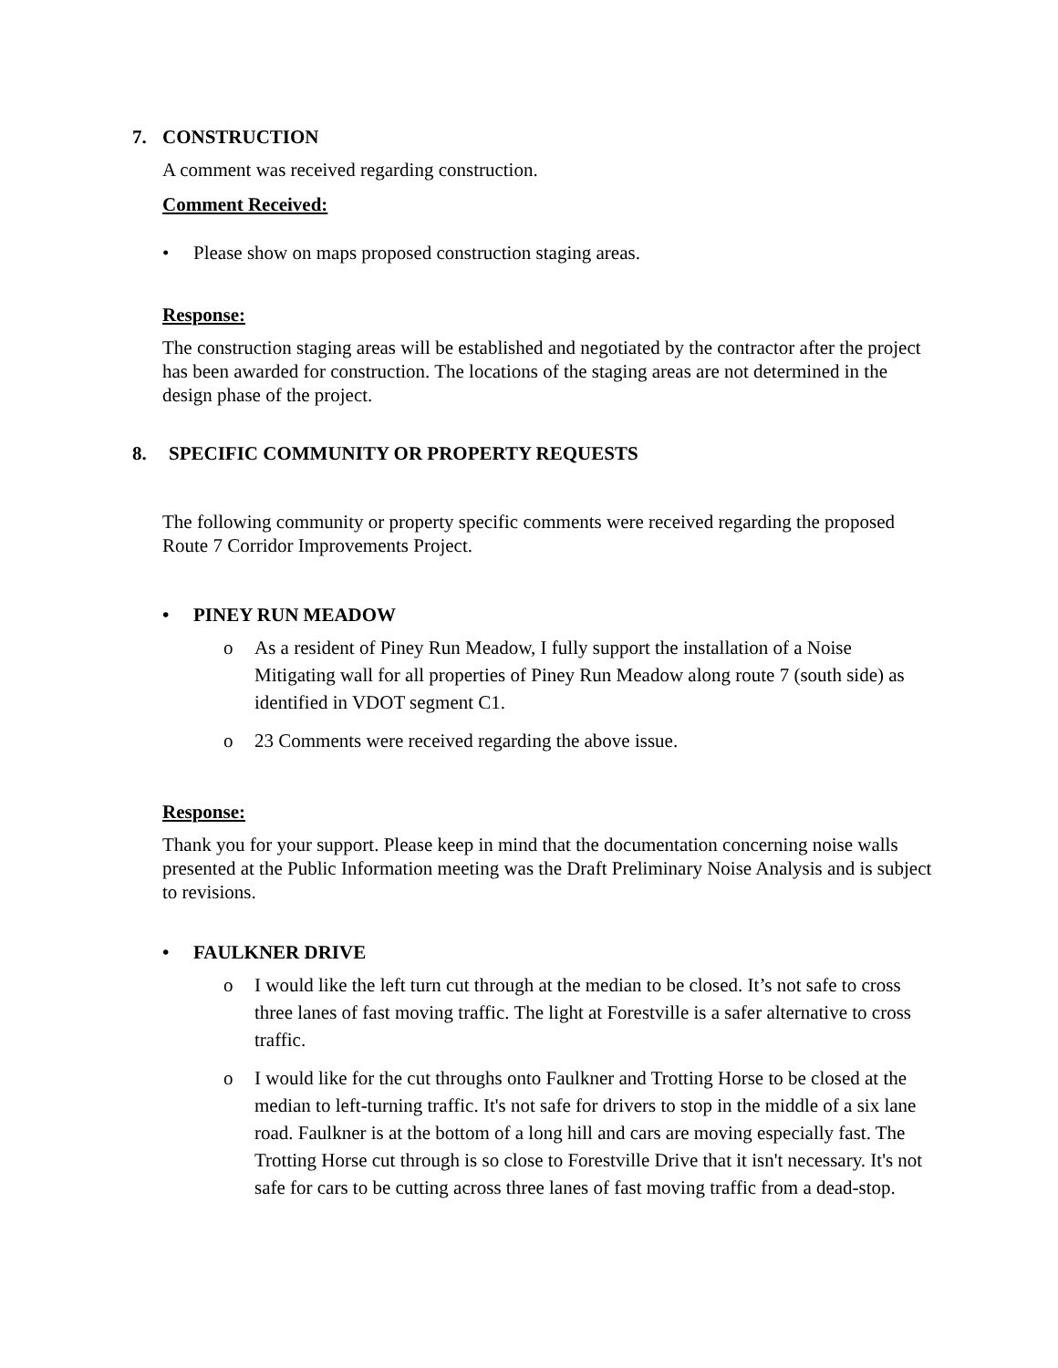7. CONSTRUCTION
A comment was received regarding construction.
Comment Received:
• Please show on maps proposed construction staging areas.
Response:
The construction staging areas will be established and negotiated by the contractor after the project has been awarded for construction. The locations of the staging areas are not determined in the design phase of the project.
8. SPECIFIC COMMUNITY OR PROPERTY REQUESTS
The following community or property specific comments were received regarding the proposed Route 7 Corridor Improvements Project.
• PINEY RUN MEADOW
o As a resident of Piney Run Meadow, I fully support the installation of a Noise Mitigating wall for all properties of Piney Run Meadow along route 7 (south side) as identified in VDOT segment C1.
o 23 Comments were received regarding the above issue.
Response:
Thank you for your support. Please keep in mind that the documentation concerning noise walls presented at the Public Information meeting was the Draft Preliminary Noise Analysis and is subject to revisions.
• FAULKNER DRIVE
o I would like the left turn cut through at the median to be closed. It’s not safe to cross three lanes of fast moving traffic. The light at Forestville is a safer alternative to cross traffic.
o I would like for the cut throughs onto Faulkner and Trotting Horse to be closed at the median to left-turning traffic. It's not safe for drivers to stop in the middle of a six lane road. Faulkner is at the bottom of a long hill and cars are moving especially fast. The Trotting Horse cut through is so close to Forestville Drive that it isn't necessary. It's not safe for cars to be cutting across three lanes of fast moving traffic from a dead-stop.